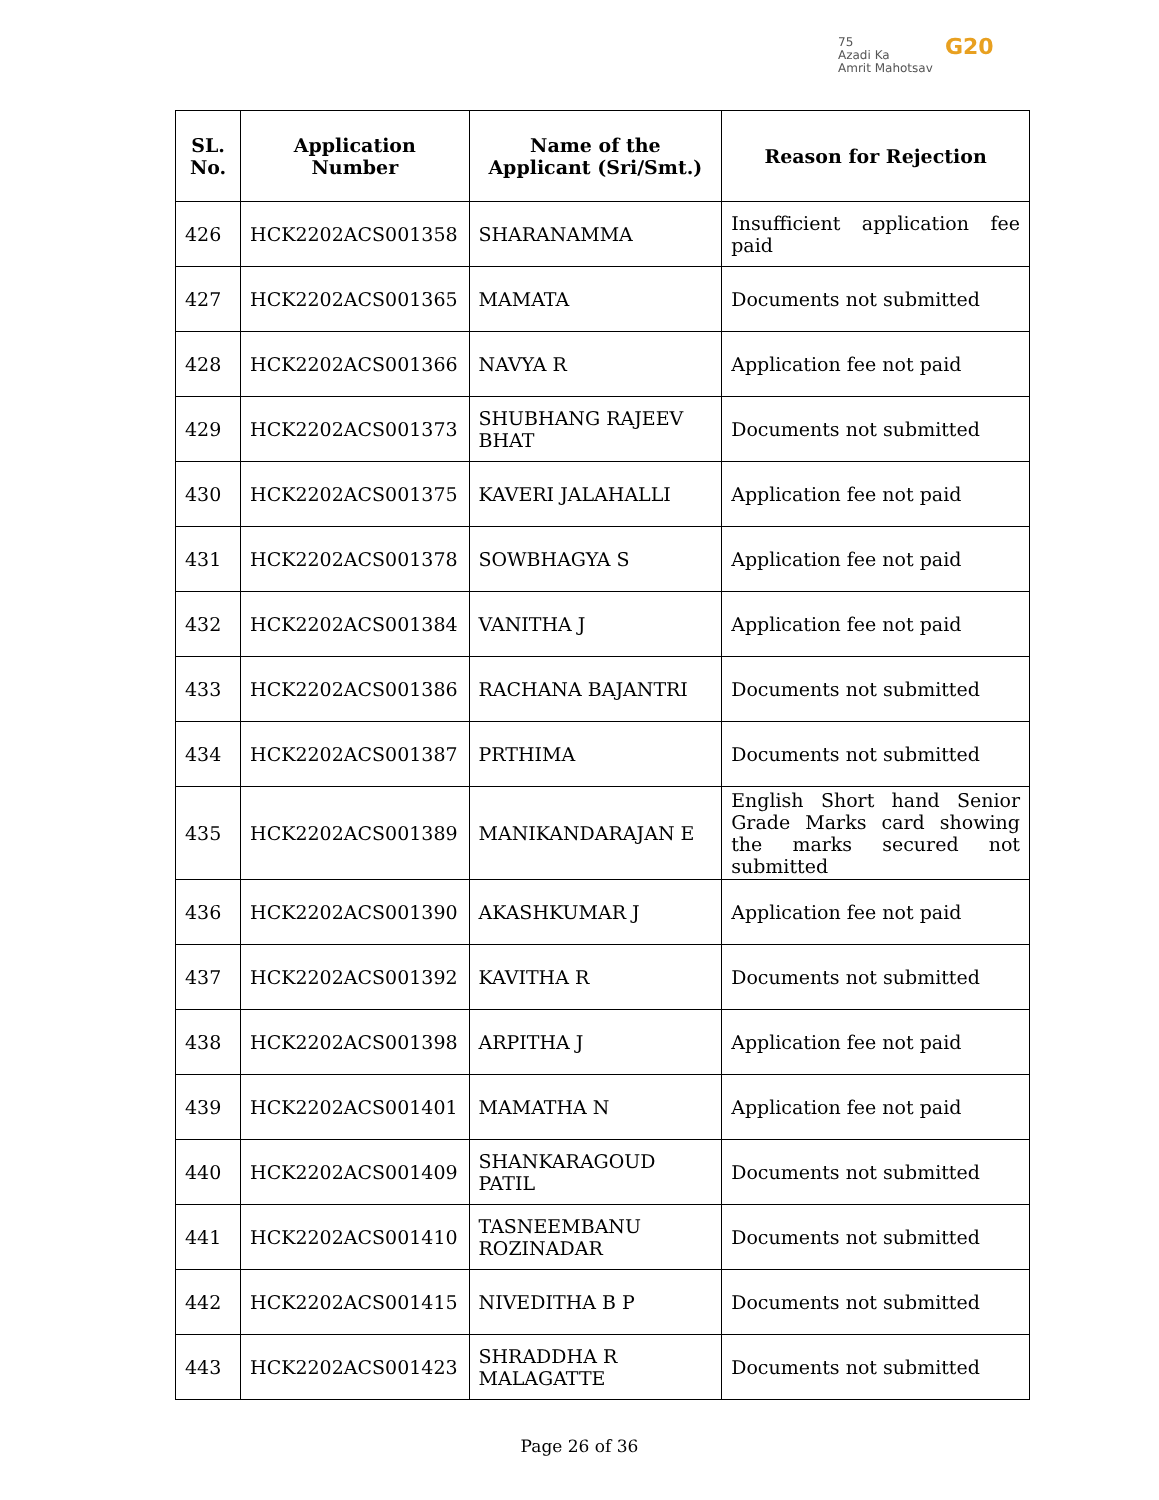75
Azadi Ka
Amrit Mahotsav
G20
| SL. No. | Application Number | Name of the Applicant (Sri/Smt.) | Reason for Rejection |
| --- | --- | --- | --- |
| 426 | HCK2202ACS001358 | SHARANAMMA | Insufficient application fee paid |
| 427 | HCK2202ACS001365 | MAMATA | Documents not submitted |
| 428 | HCK2202ACS001366 | NAVYA R | Application fee not paid |
| 429 | HCK2202ACS001373 | SHUBHANG RAJEEV BHAT | Documents not submitted |
| 430 | HCK2202ACS001375 | KAVERI JALAHALLI | Application fee not paid |
| 431 | HCK2202ACS001378 | SOWBHAGYA S | Application fee not paid |
| 432 | HCK2202ACS001384 | VANITHA J | Application fee not paid |
| 433 | HCK2202ACS001386 | RACHANA BAJANTRI | Documents not submitted |
| 434 | HCK2202ACS001387 | PRTHIMA | Documents not submitted |
| 435 | HCK2202ACS001389 | MANIKANDARAJAN E | English Short hand Senior Grade Marks card showing the marks secured not submitted |
| 436 | HCK2202ACS001390 | AKASHKUMAR J | Application fee not paid |
| 437 | HCK2202ACS001392 | KAVITHA R | Documents not submitted |
| 438 | HCK2202ACS001398 | ARPITHA J | Application fee not paid |
| 439 | HCK2202ACS001401 | MAMATHA N | Application fee not paid |
| 440 | HCK2202ACS001409 | SHANKARAGOUD PATIL | Documents not submitted |
| 441 | HCK2202ACS001410 | TASNEEMBANU ROZINADAR | Documents not submitted |
| 442 | HCK2202ACS001415 | NIVEDITHA B P | Documents not submitted |
| 443 | HCK2202ACS001423 | SHRADDHA R MALAGATTE | Documents not submitted |
Page 26 of 36